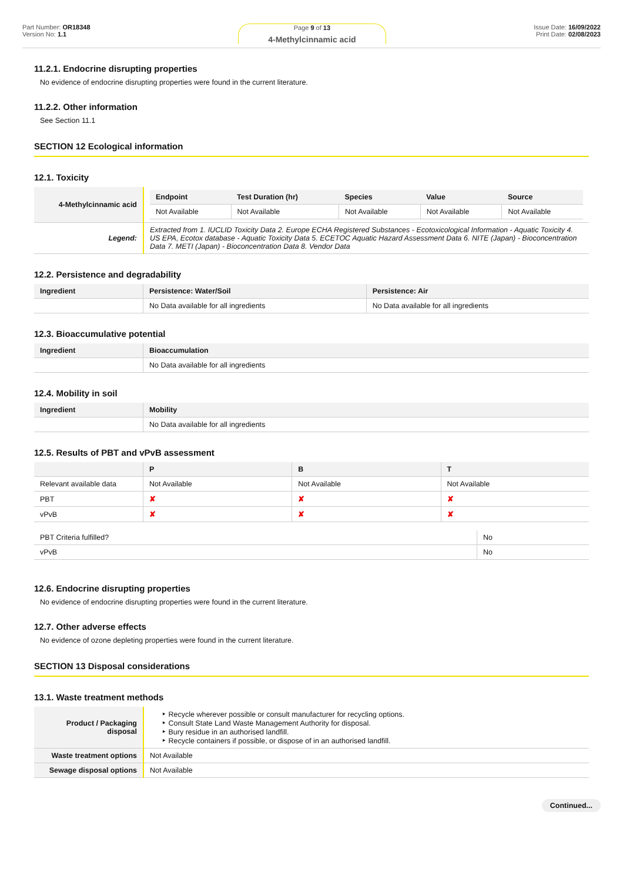Part Number: OR18348
Version No: 1.1
Page 9 of 13
4-Methylcinnamic acid
Issue Date: 16/09/2022
Print Date: 02/08/2023
11.2.1. Endocrine disrupting properties
No evidence of endocrine disrupting properties were found in the current literature.
11.2.2. Other information
See Section 11.1
SECTION 12 Ecological information
12.1. Toxicity
| 4-Methylcinnamic acid | / Endpoint / Test Duration (hr) / Species / Value / Source / / --- / --- / --- / --- / --- / / Not Available / Not Available / Not Available / Not Available / Not Available / |
| Legend: | Extracted from 1. IUCLID Toxicity Data 2. Europe ECHA Registered Substances - Ecotoxicological Information - Aquatic Toxicity 4. US EPA, Ecotox database - Aquatic Toxicity Data 5. ECETOC Aquatic Hazard Assessment Data 6. NITE (Japan) - Bioconcentration Data 7. METI (Japan) - Bioconcentration Data 8. Vendor Data |
12.2. Persistence and degradability
| Ingredient | Persistence: Water/Soil | Persistence: Air |
| --- | --- | --- |
| | No Data available for all ingredients | No Data available for all ingredients |
12.3. Bioaccumulative potential
| Ingredient | Bioaccumulation |
| --- | --- |
| | No Data available for all ingredients |
12.4. Mobility in soil
| Ingredient | Mobility |
| --- | --- |
| | No Data available for all ingredients |
12.5. Results of PBT and vPvB assessment
| | P | B | T |
| --- | --- | --- | --- |
| Relevant available data | Not Available | Not Available | Not Available |
| PBT | ✘ | ✘ | ✘ |
| vPvB | ✘ | ✘ | ✘ |
| PBT Criteria fulfilled? | No |
| vPvB | No |
12.6. Endocrine disrupting properties
No evidence of endocrine disrupting properties were found in the current literature.
12.7. Other adverse effects
No evidence of ozone depleting properties were found in the current literature.
SECTION 13 Disposal considerations
13.1. Waste treatment methods
| Product / Packaging disposal | ‣ Recycle wherever possible or consult manufacturer for recycling options. ‣ Consult State Land Waste Management Authority for disposal. ‣ Bury residue in an authorised landfill. ‣ Recycle containers if possible, or dispose of in an authorised landfill. |
| Waste treatment options | Not Available |
| Sewage disposal options | Not Available |
Continued...